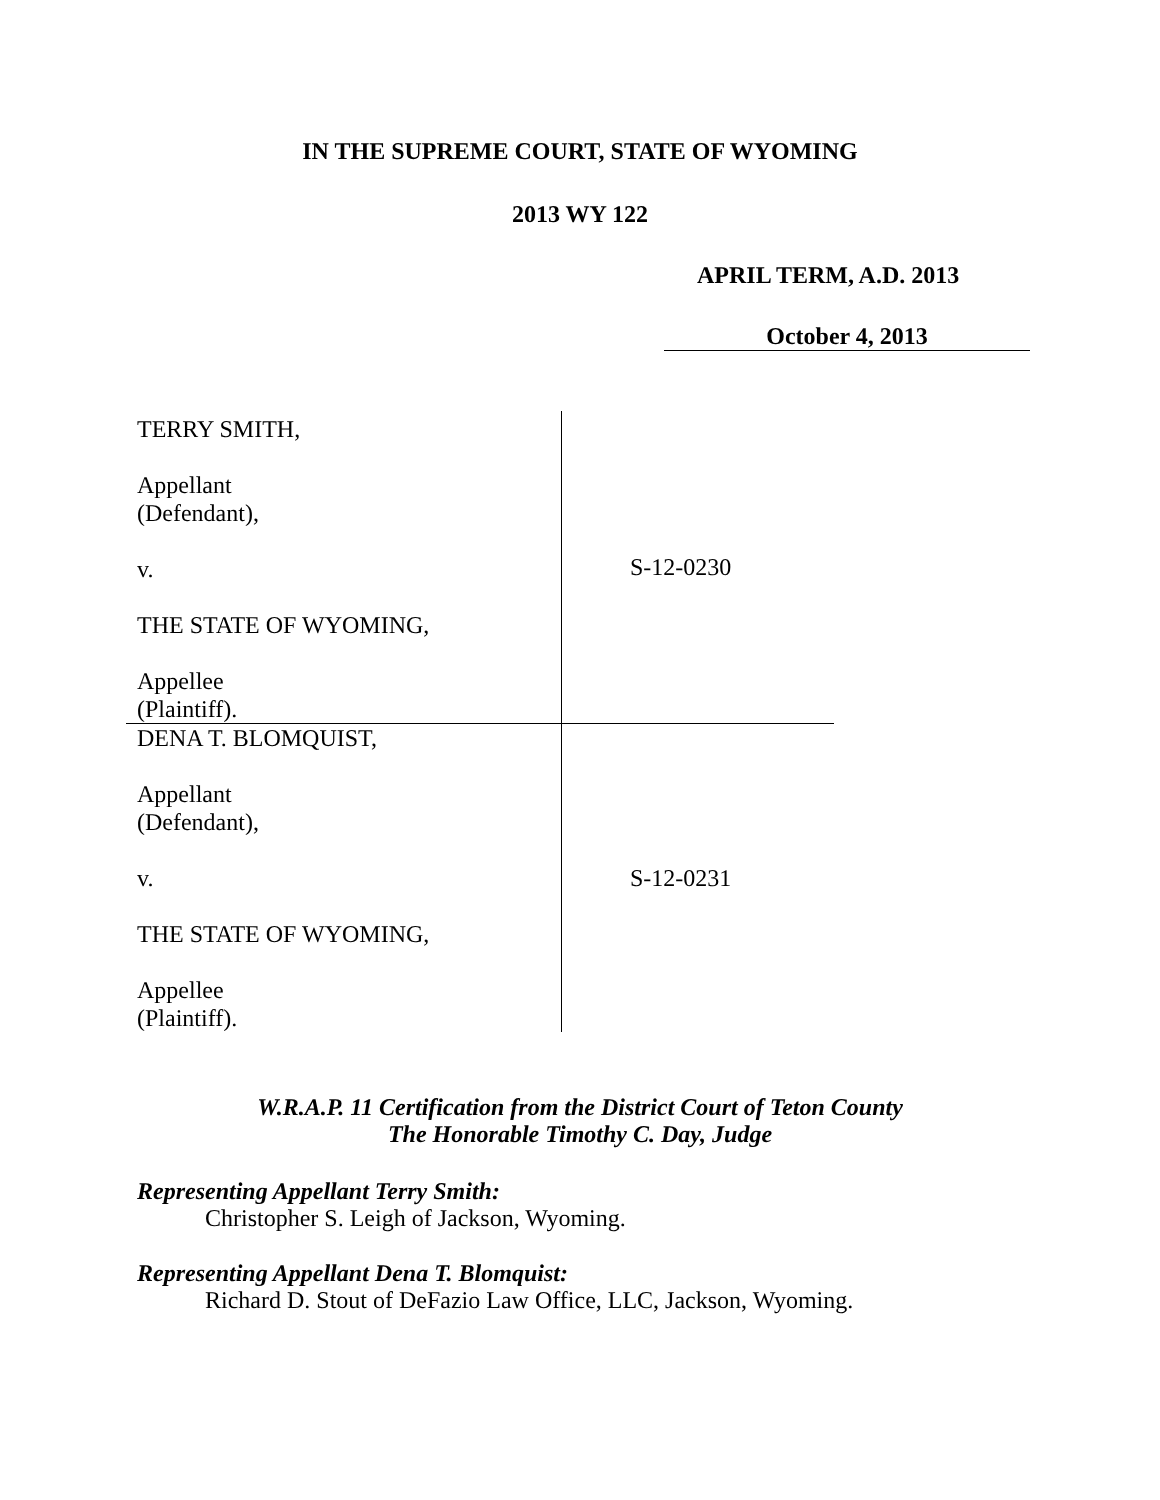IN THE SUPREME COURT, STATE OF WYOMING
2013 WY 122
APRIL TERM, A.D. 2013
October 4, 2013
| TERRY SMITH, Appellant (Defendant), v. THE STATE OF WYOMING, Appellee (Plaintiff). | S-12-0230 |
| DENA T. BLOMQUIST, Appellant (Defendant), v. THE STATE OF WYOMING, Appellee (Plaintiff). | S-12-0231 |
W.R.A.P. 11 Certification from the District Court of Teton County
The Honorable Timothy C. Day, Judge
Representing Appellant Terry Smith:
Christopher S. Leigh of Jackson, Wyoming.
Representing Appellant Dena T. Blomquist:
Richard D. Stout of DeFazio Law Office, LLC, Jackson, Wyoming.